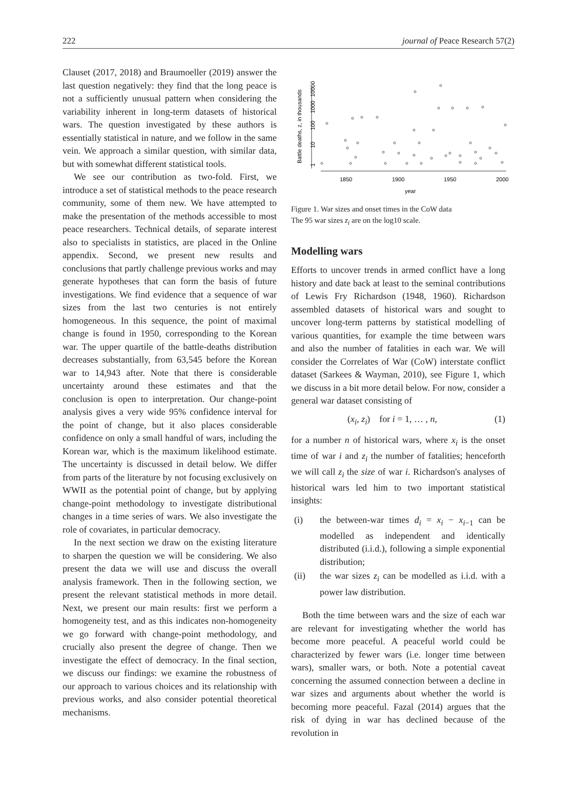222 journal of Peace Research 57(2)
Clauset (2017, 2018) and Braumoeller (2019) answer the last question negatively: they find that the long peace is not a sufficiently unusual pattern when considering the variability inherent in long-term datasets of historical wars. The question investigated by these authors is essentially statistical in nature, and we follow in the same vein. We approach a similar question, with similar data, but with somewhat different statistical tools.
We see our contribution as two-fold. First, we introduce a set of statistical methods to the peace research community, some of them new. We have attempted to make the presentation of the methods accessible to most peace researchers. Technical details, of separate interest also to specialists in statistics, are placed in the Online appendix. Second, we present new results and conclusions that partly challenge previous works and may generate hypotheses that can form the basis of future investigations. We find evidence that a sequence of war sizes from the last two centuries is not entirely homogeneous. In this sequence, the point of maximal change is found in 1950, corresponding to the Korean war. The upper quartile of the battle-deaths distribution decreases substantially, from 63,545 before the Korean war to 14,943 after. Note that there is considerable uncertainty around these estimates and that the conclusion is open to interpretation. Our change-point analysis gives a very wide 95% confidence interval for the point of change, but it also places considerable confidence on only a small handful of wars, including the Korean war, which is the maximum likelihood estimate. The uncertainty is discussed in detail below. We differ from parts of the literature by not focusing exclusively on WWII as the potential point of change, but by applying change-point methodology to investigate distributional changes in a time series of wars. We also investigate the role of covariates, in particular democracy.
In the next section we draw on the existing literature to sharpen the question we will be considering. We also present the data we will use and discuss the overall analysis framework. Then in the following section, we present the relevant statistical methods in more detail. Next, we present our main results: first we perform a homogeneity test, and as this indicates non-homogeneity we go forward with change-point methodology, and crucially also present the degree of change. Then we investigate the effect of democracy. In the final section, we discuss our findings: we examine the robustness of our approach to various choices and its relationship with previous works, and also consider potential theoretical mechanisms.
Battle deaths, z, in thousands
1
10
100
1000
10000
1850
1900
1950
2000
year
Figure 1. War sizes and onset times in the CoW data
The 95 war sizes z<sub>i</sub> are on the log10 scale.
Modelling wars
Efforts to uncover trends in armed conflict have a long history and date back at least to the seminal contributions of Lewis Fry Richardson (1948, 1960). Richardson assembled datasets of historical wars and sought to uncover long-term patterns by statistical modelling of various quantities, for example the time between wars and also the number of fatalities in each war. We will consider the Correlates of War (CoW) interstate conflict dataset (Sarkees & Wayman, 2010), see Figure 1, which we discuss in a bit more detail below. For now, consider a general war dataset consisting of
(x<sub>i</sub>, z<sub>i</sub>) for i = 1, … , n, (1)
for a number n of historical wars, where x<sub>i</sub> is the onset time of war i and z<sub>i</sub> the number of fatalities; henceforth we will call z<sub>i</sub> the size of war i. Richardson's analyses of historical wars led him to two important statistical insights:
(i) the between-war times d<sub>i</sub> = x<sub>i</sub> − x<sub>i−1</sub> can be modelled as independent and identically distributed (i.i.d.), following a simple exponential distribution;
(ii) the war sizes z<sub>i</sub> can be modelled as i.i.d. with a power law distribution.
Both the time between wars and the size of each war are relevant for investigating whether the world has become more peaceful. A peaceful world could be characterized by fewer wars (i.e. longer time between wars), smaller wars, or both. Note a potential caveat concerning the assumed connection between a decline in war sizes and arguments about whether the world is becoming more peaceful. Fazal (2014) argues that the risk of dying in war has declined because of the revolution in